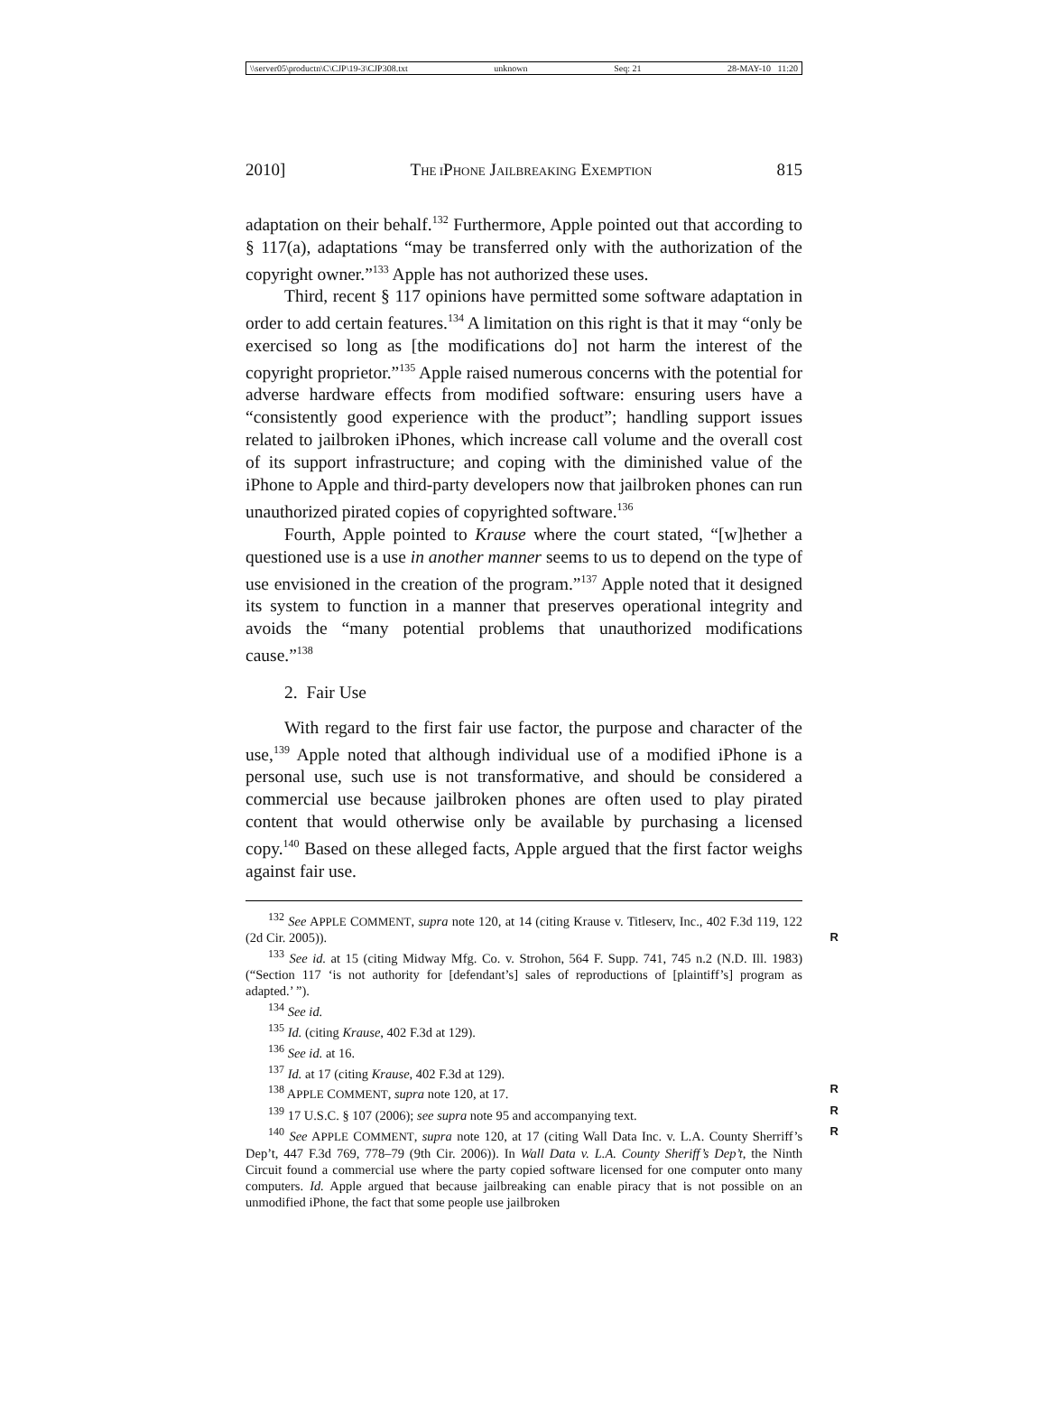\\server05\productn\C\CJP\19-3\CJP308.txt unknown Seq: 21 28-MAY-10 11:20
2010] THE IPHONE JAILBREAKING EXEMPTION 815
adaptation on their behalf.<sup>132</sup> Furthermore, Apple pointed out that according to § 117(a), adaptations “may be transferred only with the authorization of the copyright owner.”<sup>133</sup> Apple has not authorized these uses.
Third, recent § 117 opinions have permitted some software adaptation in order to add certain features.<sup>134</sup> A limitation on this right is that it may “only be exercised so long as [the modifications do] not harm the interest of the copyright proprietor.”<sup>135</sup> Apple raised numerous concerns with the potential for adverse hardware effects from modified software: ensuring users have a “consistently good experience with the product”; handling support issues related to jailbroken iPhones, which increase call volume and the overall cost of its support infrastructure; and coping with the diminished value of the iPhone to Apple and third-party developers now that jailbroken phones can run unauthorized pirated copies of copyrighted software.<sup>136</sup>
Fourth, Apple pointed to Krause where the court stated, “[w]hether a questioned use is a use in another manner seems to us to depend on the type of use envisioned in the creation of the program.”<sup>137</sup> Apple noted that it designed its system to function in a manner that preserves operational integrity and avoids the “many potential problems that unauthorized modifications cause.”<sup>138</sup>
2. Fair Use
With regard to the first fair use factor, the purpose and character of the use,<sup>139</sup> Apple noted that although individual use of a modified iPhone is a personal use, such use is not transformative, and should be considered a commercial use because jailbroken phones are often used to play pirated content that would otherwise only be available by purchasing a licensed copy.<sup>140</sup> Based on these alleged facts, Apple argued that the first factor weighs against fair use.
<sup>132</sup> See APPLE COMMENT, supra note 120, at 14 (citing Krause v. Titleserv, Inc., 402 F.3d 119, 122 (2d Cir. 2005)). R
<sup>133</sup> See id. at 15 (citing Midway Mfg. Co. v. Strohon, 564 F. Supp. 741, 745 n.2 (N.D. Ill. 1983) (“Section 117 ‘is not authority for [defendant’s] sales of reproductions of [plaintiff’s] program as adapted.’ ”).
<sup>134</sup> See id.
<sup>135</sup> Id. (citing Krause, 402 F.3d at 129).
<sup>136</sup> See id. at 16.
<sup>137</sup> Id. at 17 (citing Krause, 402 F.3d at 129).
<sup>138</sup> APPLE COMMENT, supra note 120, at 17. R
<sup>139</sup> 17 U.S.C. § 107 (2006); see supra note 95 and accompanying text. R
<sup>140</sup> See APPLE COMMENT, supra note 120, at 17 (citing Wall Data Inc. v. L.A. County Sherriff’s Dep’t, 447 F.3d 769, 778–79 (9th Cir. 2006)). In Wall Data v. L.A. County Sheriff’s Dep’t, the Ninth Circuit found a commercial use where the party copied software licensed for one computer onto many computers. Id. Apple argued that because jailbreaking can enable piracy that is not possible on an unmodified iPhone, the fact that some people use jailbroken R